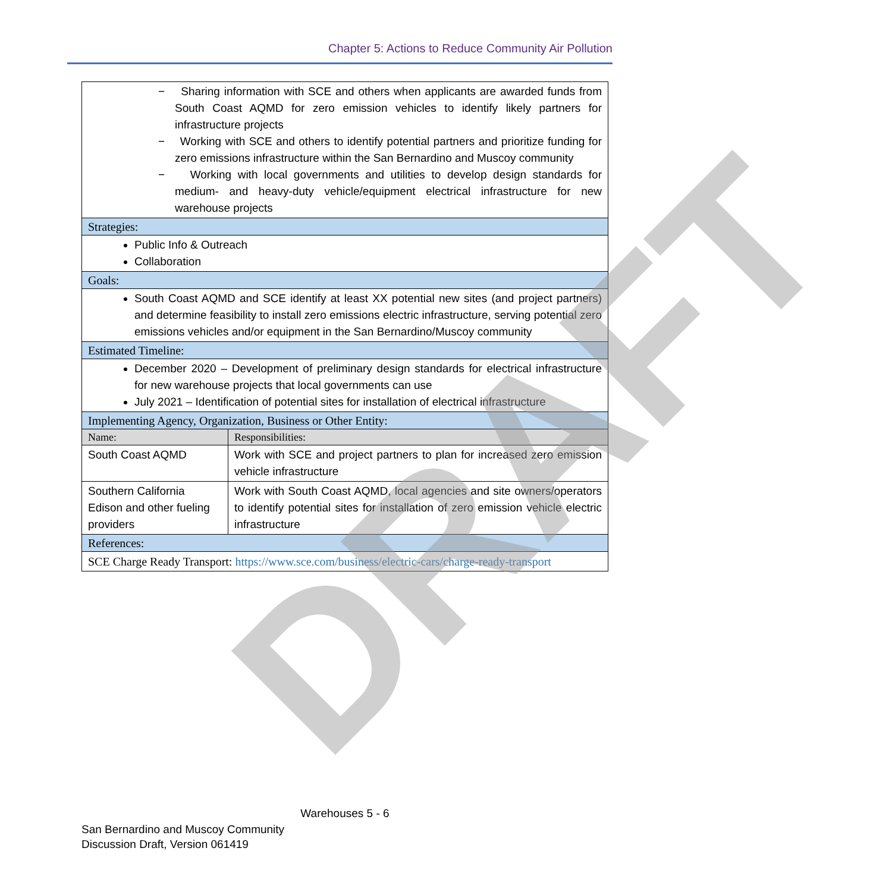Chapter 5: Actions to Reduce Community Air Pollution
| − Sharing information with SCE and others when applicants are awarded funds from South Coast AQMD for zero emission vehicles to identify likely partners for infrastructure projects − Working with SCE and others to identify potential partners and prioritize funding for zero emissions infrastructure within the San Bernardino and Muscoy community − Working with local governments and utilities to develop design standards for medium- and heavy-duty vehicle/equipment electrical infrastructure for new warehouse projects | |
| Strategies: | |
| Public Info & Outreach Collaboration | |
| Goals: | |
| South Coast AQMD and SCE identify at least XX potential new sites (and project partners) and determine feasibility to install zero emissions electric infrastructure, serving potential zero emissions vehicles and/or equipment in the San Bernardino/Muscoy community | |
| Estimated Timeline: | |
| December 2020 – Development of preliminary design standards for electrical infrastructure for new warehouse projects that local governments can use July 2021 – Identification of potential sites for installation of electrical infrastructure | |
| Implementing Agency, Organization, Business or Other Entity: | |
| Name: | Responsibilities: |
| South Coast AQMD | Work with SCE and project partners to plan for increased zero emission vehicle infrastructure |
| Southern California Edison and other fueling providers | Work with South Coast AQMD, local agencies and site owners/operators to identify potential sites for installation of zero emission vehicle electric infrastructure |
| References: | |
| SCE Charge Ready Transport: https://www.sce.com/business/electric-cars/charge-ready-transport | |
DRAFT
Warehouses 5 - 6
San Bernardino and Muscoy Community
Discussion Draft, Version 061419